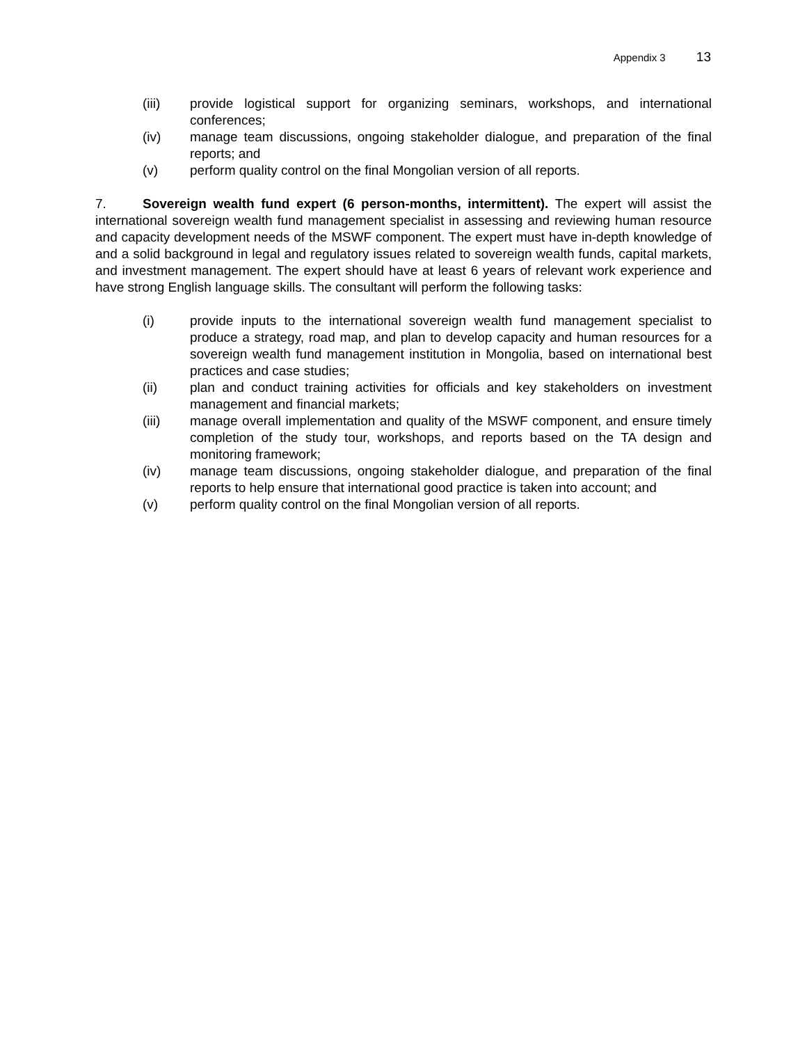Appendix 3 13
(iii) provide logistical support for organizing seminars, workshops, and international conferences;
(iv) manage team discussions, ongoing stakeholder dialogue, and preparation of the final reports; and
(v) perform quality control on the final Mongolian version of all reports.
7. Sovereign wealth fund expert (6 person-months, intermittent). The expert will assist the international sovereign wealth fund management specialist in assessing and reviewing human resource and capacity development needs of the MSWF component. The expert must have in-depth knowledge of and a solid background in legal and regulatory issues related to sovereign wealth funds, capital markets, and investment management. The expert should have at least 6 years of relevant work experience and have strong English language skills. The consultant will perform the following tasks:
(i) provide inputs to the international sovereign wealth fund management specialist to produce a strategy, road map, and plan to develop capacity and human resources for a sovereign wealth fund management institution in Mongolia, based on international best practices and case studies;
(ii) plan and conduct training activities for officials and key stakeholders on investment management and financial markets;
(iii) manage overall implementation and quality of the MSWF component, and ensure timely completion of the study tour, workshops, and reports based on the TA design and monitoring framework;
(iv) manage team discussions, ongoing stakeholder dialogue, and preparation of the final reports to help ensure that international good practice is taken into account; and
(v) perform quality control on the final Mongolian version of all reports.